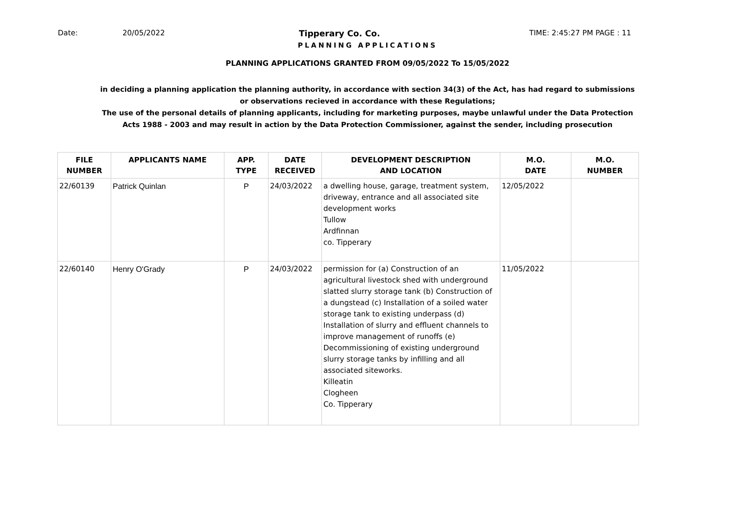Date: 20/05/2022 Tipperary Co. Co. TIME: 2:45:27 PM PAGE : 11
PLANNING APPLICATIONS
PLANNING APPLICATIONS GRANTED FROM 09/05/2022 To 15/05/2022
in deciding a planning application the planning authority, in accordance with section 34(3) of the Act, has had regard to submissions
or observations recieved in accordance with these Regulations;
The use of the personal details of planning applicants, including for marketing purposes, maybe unlawful under the Data Protection
Acts 1988 - 2003 and may result in action by the Data Protection Commissioner, against the sender, including prosecution
| FILE NUMBER | APPLICANTS NAME | APP. TYPE | DATE RECEIVED | DEVELOPMENT DESCRIPTION AND LOCATION | M.O. DATE | M.O. NUMBER |
| --- | --- | --- | --- | --- | --- | --- |
| 22/60139 | Patrick Quinlan | P | 24/03/2022 | a dwelling house, garage, treatment system, driveway, entrance and all associated site development works Tullow Ardfinnan co. Tipperary | 12/05/2022 | |
| 22/60140 | Henry O'Grady | P | 24/03/2022 | permission for (a) Construction of an agricultural livestock shed with underground slatted slurry storage tank (b) Construction of a dungstead (c) Installation of a soiled water storage tank to existing underpass (d) Installation of slurry and effluent channels to improve management of runoffs (e) Decommissioning of existing underground slurry storage tanks by infilling and all associated siteworks. Killeatin Clogheen Co. Tipperary | 11/05/2022 | |